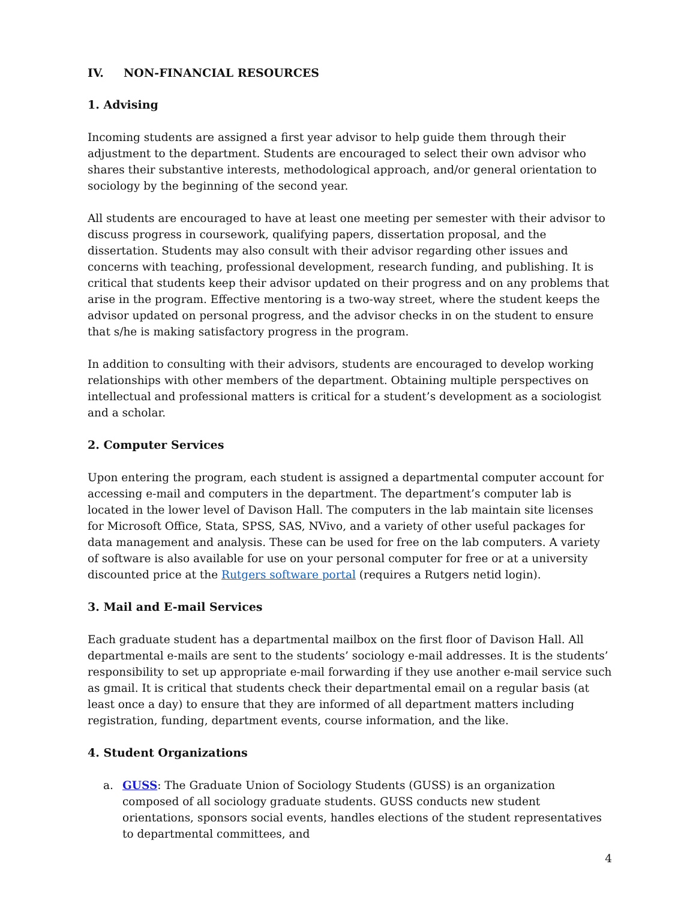IV. NON-FINANCIAL RESOURCES
1. Advising
Incoming students are assigned a first year advisor to help guide them through their adjustment to the department. Students are encouraged to select their own advisor who shares their substantive interests, methodological approach, and/or general orientation to sociology by the beginning of the second year.
All students are encouraged to have at least one meeting per semester with their advisor to discuss progress in coursework, qualifying papers, dissertation proposal, and the dissertation. Students may also consult with their advisor regarding other issues and concerns with teaching, professional development, research funding, and publishing. It is critical that students keep their advisor updated on their progress and on any problems that arise in the program. Effective mentoring is a two-way street, where the student keeps the advisor updated on personal progress, and the advisor checks in on the student to ensure that s/he is making satisfactory progress in the program.
In addition to consulting with their advisors, students are encouraged to develop working relationships with other members of the department. Obtaining multiple perspectives on intellectual and professional matters is critical for a student’s development as a sociologist and a scholar.
2. Computer Services
Upon entering the program, each student is assigned a departmental computer account for accessing e-mail and computers in the department. The department’s computer lab is located in the lower level of Davison Hall. The computers in the lab maintain site licenses for Microsoft Office, Stata, SPSS, SAS, NVivo, and a variety of other useful packages for data management and analysis. These can be used for free on the lab computers. A variety of software is also available for use on your personal computer for free or at a university discounted price at the Rutgers software portal (requires a Rutgers netid login).
3. Mail and E-mail Services
Each graduate student has a departmental mailbox on the first floor of Davison Hall. All departmental e-mails are sent to the students’ sociology e-mail addresses. It is the students’ responsibility to set up appropriate e-mail forwarding if they use another e-mail service such as gmail. It is critical that students check their departmental email on a regular basis (at least once a day) to ensure that they are informed of all department matters including registration, funding, department events, course information, and the like.
4. Student Organizations
a. GUSS: The Graduate Union of Sociology Students (GUSS) is an organization composed of all sociology graduate students. GUSS conducts new student orientations, sponsors social events, handles elections of the student representatives to departmental committees, and
4